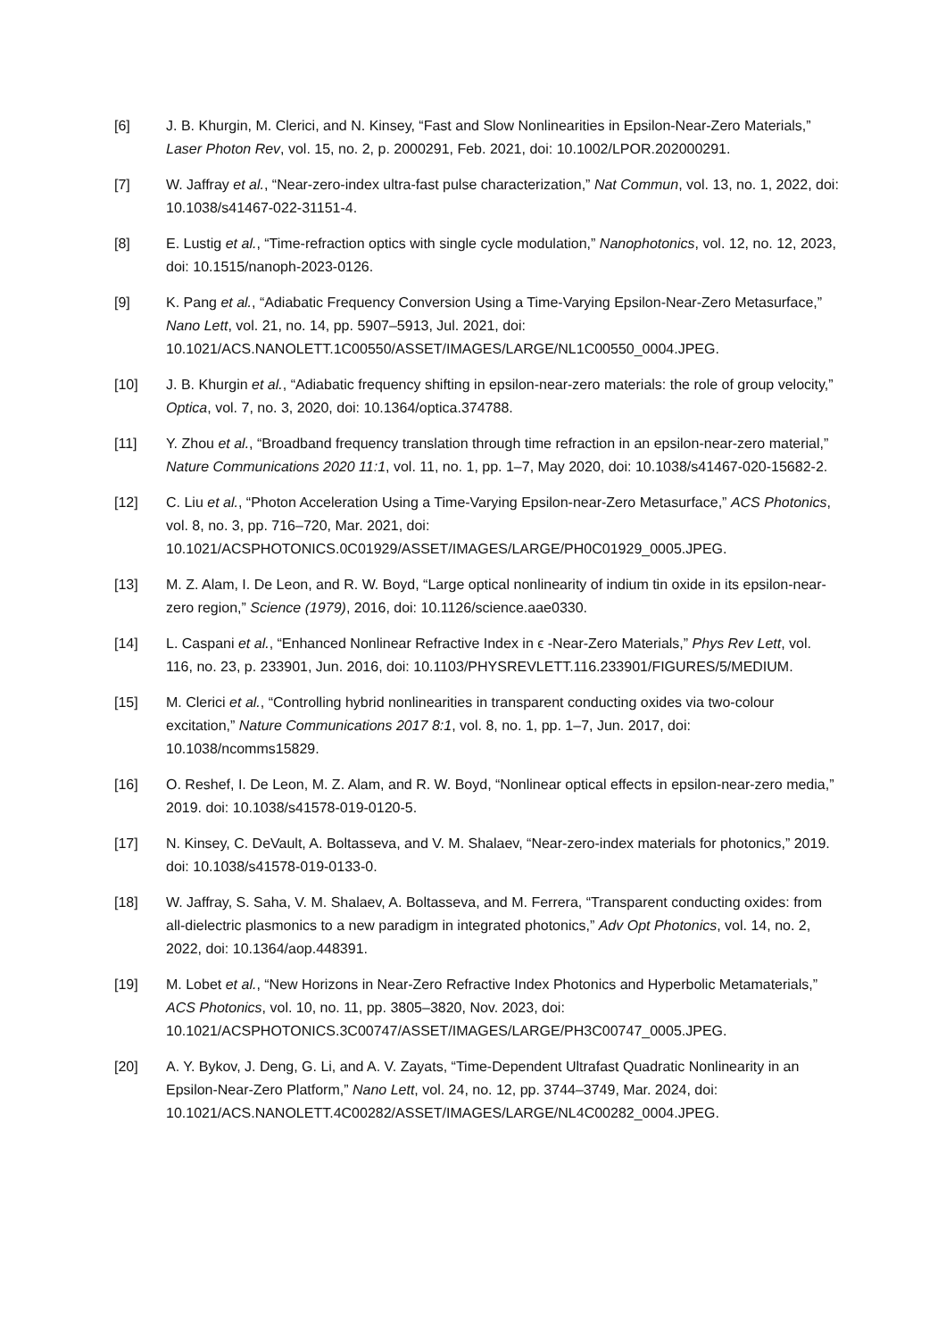[6] J. B. Khurgin, M. Clerici, and N. Kinsey, “Fast and Slow Nonlinearities in Epsilon-Near-Zero Materials,” Laser Photon Rev, vol. 15, no. 2, p. 2000291, Feb. 2021, doi: 10.1002/LPOR.202000291.
[7] W. Jaffray et al., “Near-zero-index ultra-fast pulse characterization,” Nat Commun, vol. 13, no. 1, 2022, doi: 10.1038/s41467-022-31151-4.
[8] E. Lustig et al., “Time-refraction optics with single cycle modulation,” Nanophotonics, vol. 12, no. 12, 2023, doi: 10.1515/nanoph-2023-0126.
[9] K. Pang et al., “Adiabatic Frequency Conversion Using a Time-Varying Epsilon-Near-Zero Metasurface,” Nano Lett, vol. 21, no. 14, pp. 5907–5913, Jul. 2021, doi: 10.1021/ACS.NANOLETT.1C00550/ASSET/IMAGES/LARGE/NL1C00550_0004.JPEG.
[10] J. B. Khurgin et al., “Adiabatic frequency shifting in epsilon-near-zero materials: the role of group velocity,” Optica, vol. 7, no. 3, 2020, doi: 10.1364/optica.374788.
[11] Y. Zhou et al., “Broadband frequency translation through time refraction in an epsilon-near-zero material,” Nature Communications 2020 11:1, vol. 11, no. 1, pp. 1–7, May 2020, doi: 10.1038/s41467-020-15682-2.
[12] C. Liu et al., “Photon Acceleration Using a Time-Varying Epsilon-near-Zero Metasurface,” ACS Photonics, vol. 8, no. 3, pp. 716–720, Mar. 2021, doi: 10.1021/ACSPHOTONICS.0C01929/ASSET/IMAGES/LARGE/PH0C01929_0005.JPEG.
[13] M. Z. Alam, I. De Leon, and R. W. Boyd, “Large optical nonlinearity of indium tin oxide in its epsilon-near-zero region,” Science (1979), 2016, doi: 10.1126/science.aae0330.
[14] L. Caspani et al., “Enhanced Nonlinear Refractive Index in ϵ -Near-Zero Materials,” Phys Rev Lett, vol. 116, no. 23, p. 233901, Jun. 2016, doi: 10.1103/PHYSREVLETT.116.233901/FIGURES/5/MEDIUM.
[15] M. Clerici et al., “Controlling hybrid nonlinearities in transparent conducting oxides via two-colour excitation,” Nature Communications 2017 8:1, vol. 8, no. 1, pp. 1–7, Jun. 2017, doi: 10.1038/ncomms15829.
[16] O. Reshef, I. De Leon, M. Z. Alam, and R. W. Boyd, “Nonlinear optical effects in epsilon-near-zero media,” 2019. doi: 10.1038/s41578-019-0120-5.
[17] N. Kinsey, C. DeVault, A. Boltasseva, and V. M. Shalaev, “Near-zero-index materials for photonics,” 2019. doi: 10.1038/s41578-019-0133-0.
[18] W. Jaffray, S. Saha, V. M. Shalaev, A. Boltasseva, and M. Ferrera, “Transparent conducting oxides: from all-dielectric plasmonics to a new paradigm in integrated photonics,” Adv Opt Photonics, vol. 14, no. 2, 2022, doi: 10.1364/aop.448391.
[19] M. Lobet et al., “New Horizons in Near-Zero Refractive Index Photonics and Hyperbolic Metamaterials,” ACS Photonics, vol. 10, no. 11, pp. 3805–3820, Nov. 2023, doi: 10.1021/ACSPHOTONICS.3C00747/ASSET/IMAGES/LARGE/PH3C00747_0005.JPEG.
[20] A. Y. Bykov, J. Deng, G. Li, and A. V. Zayats, “Time-Dependent Ultrafast Quadratic Nonlinearity in an Epsilon-Near-Zero Platform,” Nano Lett, vol. 24, no. 12, pp. 3744–3749, Mar. 2024, doi: 10.1021/ACS.NANOLETT.4C00282/ASSET/IMAGES/LARGE/NL4C00282_0004.JPEG.